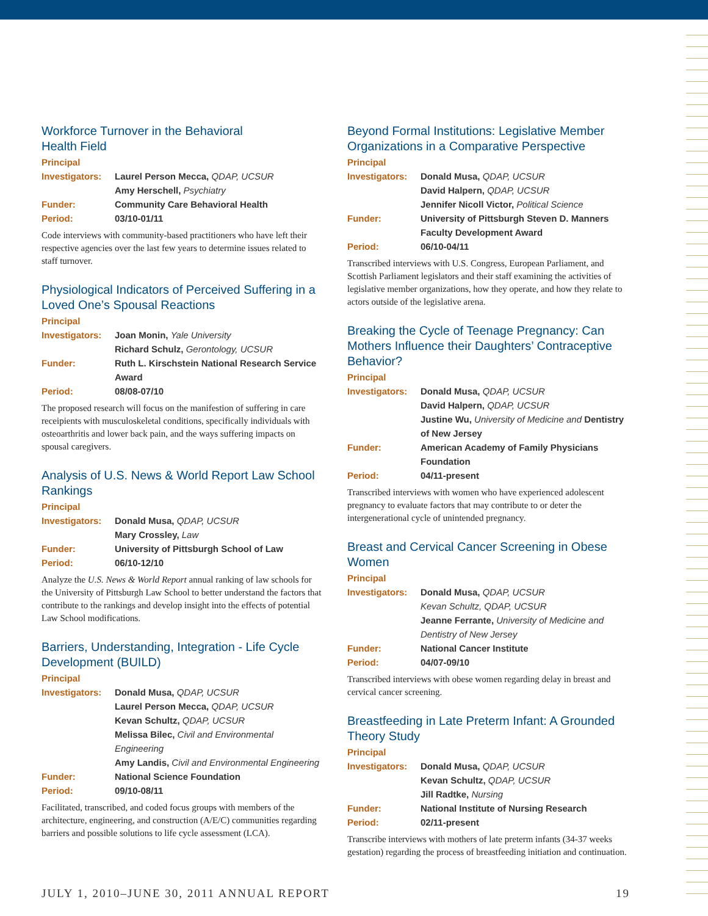Workforce Turnover in the Behavioral
Health Field
Principal
Investigators: Laurel Person Mecca, QDAP, UCSUR
Amy Herschell, Psychiatry
Funder: Community Care Behavioral Health
Period: 03/10-01/11
Code interviews with community-based practitioners who have left their respective agencies over the last few years to determine issues related to staff turnover.
Physiological Indicators of Perceived Suffering in a Loved One’s Spousal Reactions
Principal
Investigators: Joan Monin, Yale University
Richard Schulz, Gerontology, UCSUR
Funder: Ruth L. Kirschstein National Research Service Award
Period: 08/08-07/10
The proposed research will focus on the manifestion of suffering in care receipients with musculoskeletal conditions, specifically individuals with osteoarthritis and lower back pain, and the ways suffering impacts on spousal caregivers.
Analysis of U.S. News & World Report Law School Rankings
Principal
Investigators: Donald Musa, QDAP, UCSUR
Mary Crossley, Law
Funder: University of Pittsburgh School of Law
Period: 06/10-12/10
Analyze the U.S. News & World Report annual ranking of law schools for the University of Pittsburgh Law School to better understand the factors that contribute to the rankings and develop insight into the effects of potential Law School modifications.
Barriers, Understanding, Integration - Life Cycle Development (BUILD)
Principal
Investigators: Donald Musa, QDAP, UCSUR
Laurel Person Mecca, QDAP, UCSUR
Kevan Schultz, QDAP, UCSUR
Melissa Bilec, Civil and Environmental Engineering
Amy Landis, Civil and Environmental Engineering
Funder: National Science Foundation
Period: 09/10-08/11
Facilitated, transcribed, and coded focus groups with members of the architecture, engineering, and construction (A/E/C) communities regarding barriers and possible solutions to life cycle assessment (LCA).
Beyond Formal Institutions: Legislative Member Organizations in a Comparative Perspective
Principal
Investigators: Donald Musa, QDAP, UCSUR
David Halpern, QDAP, UCSUR
Jennifer Nicoll Victor, Political Science
Funder: University of Pittsburgh Steven D. Manners Faculty Development Award
Period: 06/10-04/11
Transcribed interviews with U.S. Congress, European Parliament, and Scottish Parliament legislators and their staff examining the activities of legislative member organizations, how they operate, and how they relate to actors outside of the legislative arena.
Breaking the Cycle of Teenage Pregnancy: Can Mothers Influence their Daughters’ Contraceptive Behavior?
Principal
Investigators: Donald Musa, QDAP, UCSUR
David Halpern, QDAP, UCSUR
Justine Wu, University of Medicine and Dentistry of New Jersey
Funder: American Academy of Family Physicians Foundation
Period: 04/11-present
Transcribed interviews with women who have experienced adolescent pregnancy to evaluate factors that may contribute to or deter the intergenerational cycle of unintended pregnancy.
Breast and Cervical Cancer Screening in Obese Women
Principal
Investigators: Donald Musa, QDAP, UCSUR
Kevan Schultz, QDAP, UCSUR
Jeanne Ferrante, University of Medicine and Dentistry of New Jersey
Funder: National Cancer Institute
Period: 04/07-09/10
Transcribed interviews with obese women regarding delay in breast and cervical cancer screening.
Breastfeeding in Late Preterm Infant: A Grounded Theory Study
Principal
Investigators: Donald Musa, QDAP, UCSUR
Kevan Schultz, QDAP, UCSUR
Jill Radtke, Nursing
Funder: National Institute of Nursing Research
Period: 02/11-present
Transcribe interviews with mothers of late preterm infants (34-37 weeks gestation) regarding the process of breastfeeding initiation and continuation.
JULY 1, 2010–JUNE 30, 2011 ANNUAL REPORT 19